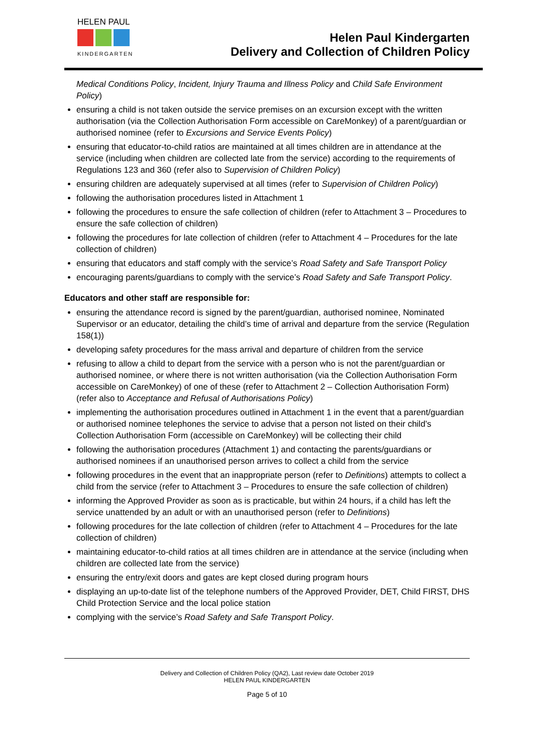HELEN PAUL
KINDERGARTEN
Helen Paul Kindergarten
Delivery and Collection of Children Policy
Medical Conditions Policy, Incident, Injury Trauma and Illness Policy and Child Safe Environment Policy)
ensuring a child is not taken outside the service premises on an excursion except with the written authorisation (via the Collection Authorisation Form accessible on CareMonkey) of a parent/guardian or authorised nominee (refer to Excursions and Service Events Policy)
ensuring that educator-to-child ratios are maintained at all times children are in attendance at the service (including when children are collected late from the service) according to the requirements of Regulations 123 and 360 (refer also to Supervision of Children Policy)
ensuring children are adequately supervised at all times (refer to Supervision of Children Policy)
following the authorisation procedures listed in Attachment 1
following the procedures to ensure the safe collection of children (refer to Attachment 3 – Procedures to ensure the safe collection of children)
following the procedures for late collection of children (refer to Attachment 4 – Procedures for the late collection of children)
ensuring that educators and staff comply with the service’s Road Safety and Safe Transport Policy
encouraging parents/guardians to comply with the service’s Road Safety and Safe Transport Policy.
Educators and other staff are responsible for:
ensuring the attendance record is signed by the parent/guardian, authorised nominee, Nominated Supervisor or an educator, detailing the child’s time of arrival and departure from the service (Regulation 158(1))
developing safety procedures for the mass arrival and departure of children from the service
refusing to allow a child to depart from the service with a person who is not the parent/guardian or authorised nominee, or where there is not written authorisation (via the Collection Authorisation Form accessible on CareMonkey) of one of these (refer to Attachment 2 – Collection Authorisation Form) (refer also to Acceptance and Refusal of Authorisations Policy)
implementing the authorisation procedures outlined in Attachment 1 in the event that a parent/guardian or authorised nominee telephones the service to advise that a person not listed on their child’s Collection Authorisation Form (accessible on CareMonkey) will be collecting their child
following the authorisation procedures (Attachment 1) and contacting the parents/guardians or authorised nominees if an unauthorised person arrives to collect a child from the service
following procedures in the event that an inappropriate person (refer to Definitions) attempts to collect a child from the service (refer to Attachment 3 – Procedures to ensure the safe collection of children)
informing the Approved Provider as soon as is practicable, but within 24 hours, if a child has left the service unattended by an adult or with an unauthorised person (refer to Definitions)
following procedures for the late collection of children (refer to Attachment 4 – Procedures for the late collection of children)
maintaining educator-to-child ratios at all times children are in attendance at the service (including when children are collected late from the service)
ensuring the entry/exit doors and gates are kept closed during program hours
displaying an up-to-date list of the telephone numbers of the Approved Provider, DET, Child FIRST, DHS Child Protection Service and the local police station
complying with the service’s Road Safety and Safe Transport Policy.
Delivery and Collection of Children Policy (QA2), Last review date October 2019
HELEN PAUL KINDERGARTEN
Page 5 of 10